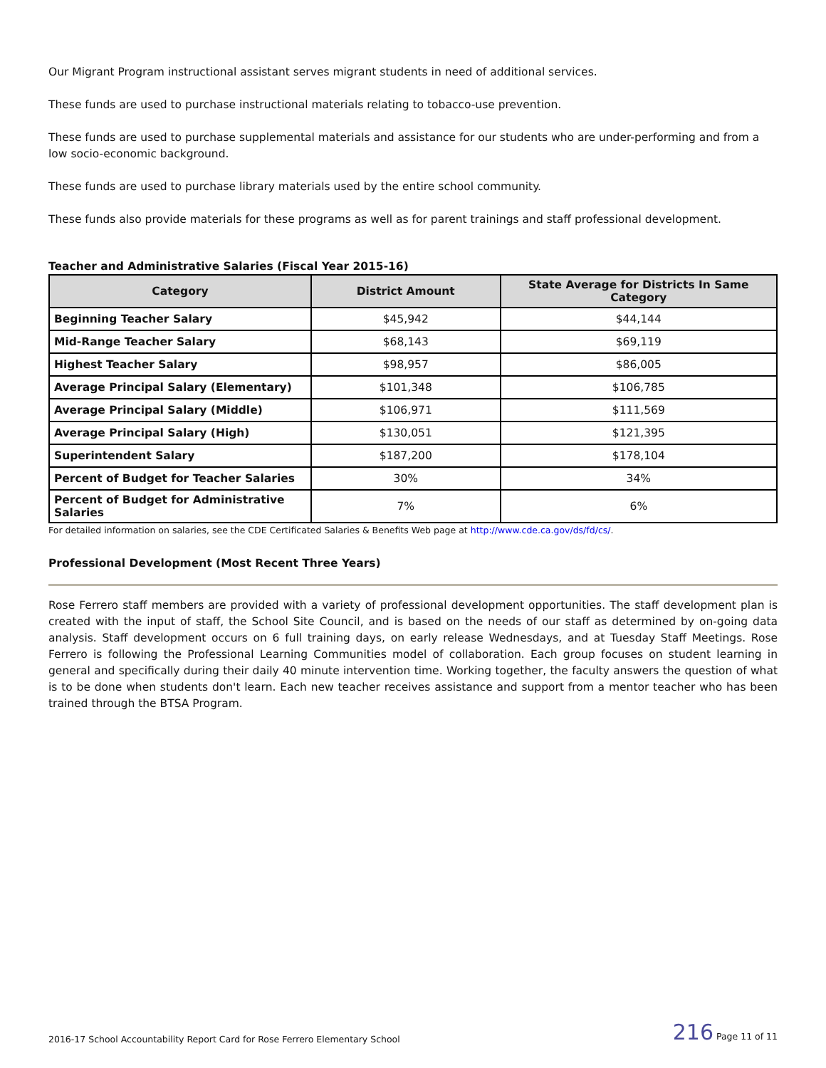Our Migrant Program instructional assistant serves migrant students in need of additional services.
These funds are used to purchase instructional materials relating to tobacco-use prevention.
These funds are used to purchase supplemental materials and assistance for our students who are under-performing and from a low socio-economic background.
These funds are used to purchase library materials used by the entire school community.
These funds also provide materials for these programs as well as for parent trainings and staff professional development.
Teacher and Administrative Salaries (Fiscal Year 2015-16)
| Category | District Amount | State Average for Districts In Same Category |
| --- | --- | --- |
| Beginning Teacher Salary | $45,942 | $44,144 |
| Mid-Range Teacher Salary | $68,143 | $69,119 |
| Highest Teacher Salary | $98,957 | $86,005 |
| Average Principal Salary (Elementary) | $101,348 | $106,785 |
| Average Principal Salary (Middle) | $106,971 | $111,569 |
| Average Principal Salary (High) | $130,051 | $121,395 |
| Superintendent Salary | $187,200 | $178,104 |
| Percent of Budget for Teacher Salaries | 30% | 34% |
| Percent of Budget for Administrative Salaries | 7% | 6% |
For detailed information on salaries, see the CDE Certificated Salaries & Benefits Web page at http://www.cde.ca.gov/ds/fd/cs/.
Professional Development (Most Recent Three Years)
Rose Ferrero staff members are provided with a variety of professional development opportunities. The staff development plan is created with the input of staff, the School Site Council, and is based on the needs of our staff as determined by on-going data analysis. Staff development occurs on 6 full training days, on early release Wednesdays, and at Tuesday Staff Meetings. Rose Ferrero is following the Professional Learning Communities model of collaboration. Each group focuses on student learning in general and specifically during their daily 40 minute intervention time. Working together, the faculty answers the question of what is to be done when students don't learn. Each new teacher receives assistance and support from a mentor teacher who has been trained through the BTSA Program.
2016-17 School Accountability Report Card for Rose Ferrero Elementary School 216 Page 11 of 11